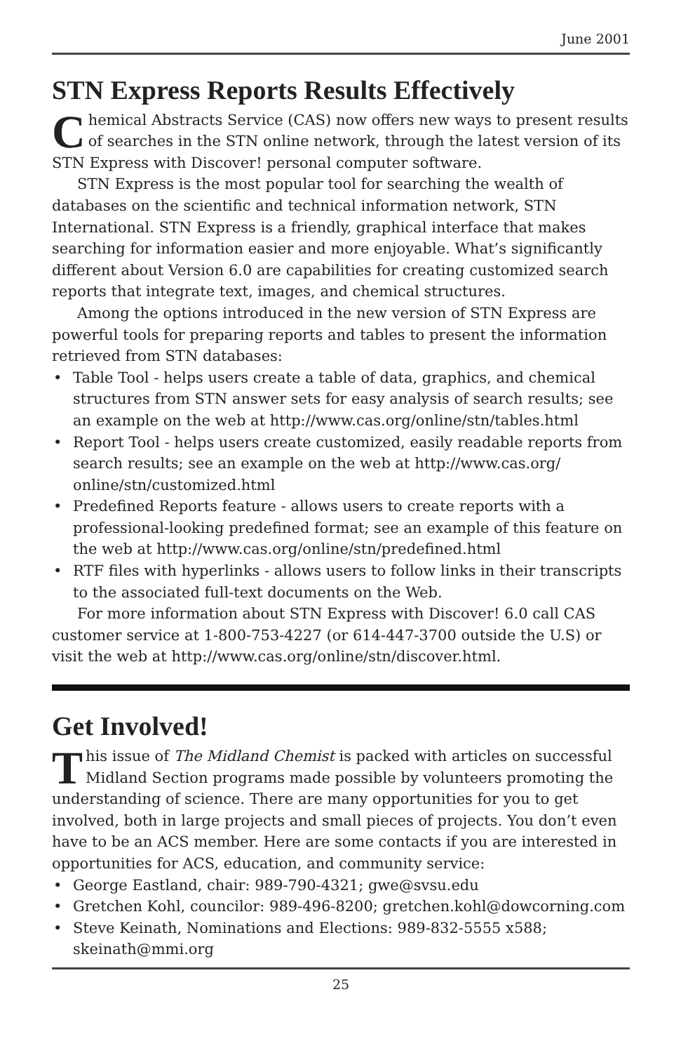June 2001
STN Express Reports Results Effectively
Chemical Abstracts Service (CAS) now offers new ways to present results of searches in the STN online network, through the latest version of its STN Express with Discover! personal computer software.
STN Express is the most popular tool for searching the wealth of databases on the scientific and technical information network, STN International. STN Express is a friendly, graphical interface that makes searching for information easier and more enjoyable. What’s significantly different about Version 6.0 are capabilities for creating customized search reports that integrate text, images, and chemical structures.
Among the options introduced in the new version of STN Express are powerful tools for preparing reports and tables to present the information retrieved from STN databases:
• Table Tool - helps users create a table of data, graphics, and chemical structures from STN answer sets for easy analysis of search results; see an example on the web at http://www.cas.org/online/stn/tables.html
• Report Tool - helps users create customized, easily readable reports from search results; see an example on the web at http://www.cas.org/ online/stn/customized.html
• Predefined Reports feature - allows users to create reports with a professional-looking predefined format; see an example of this feature on the web at http://www.cas.org/online/stn/predefined.html
• RTF files with hyperlinks - allows users to follow links in their transcripts to the associated full-text documents on the Web.
For more information about STN Express with Discover! 6.0 call CAS customer service at 1-800-753-4227 (or 614-447-3700 outside the U.S) or visit the web at http://www.cas.org/online/stn/discover.html.
Get Involved!
This issue of The Midland Chemist is packed with articles on successful Midland Section programs made possible by volunteers promoting the understanding of science. There are many opportunities for you to get involved, both in large projects and small pieces of projects. You don’t even have to be an ACS member. Here are some contacts if you are interested in opportunities for ACS, education, and community service:
• George Eastland, chair: 989-790-4321; gwe@svsu.edu
• Gretchen Kohl, councilor: 989-496-8200; gretchen.kohl@dowcorning.com
• Steve Keinath, Nominations and Elections: 989-832-5555 x588; skeinath@mmi.org
25